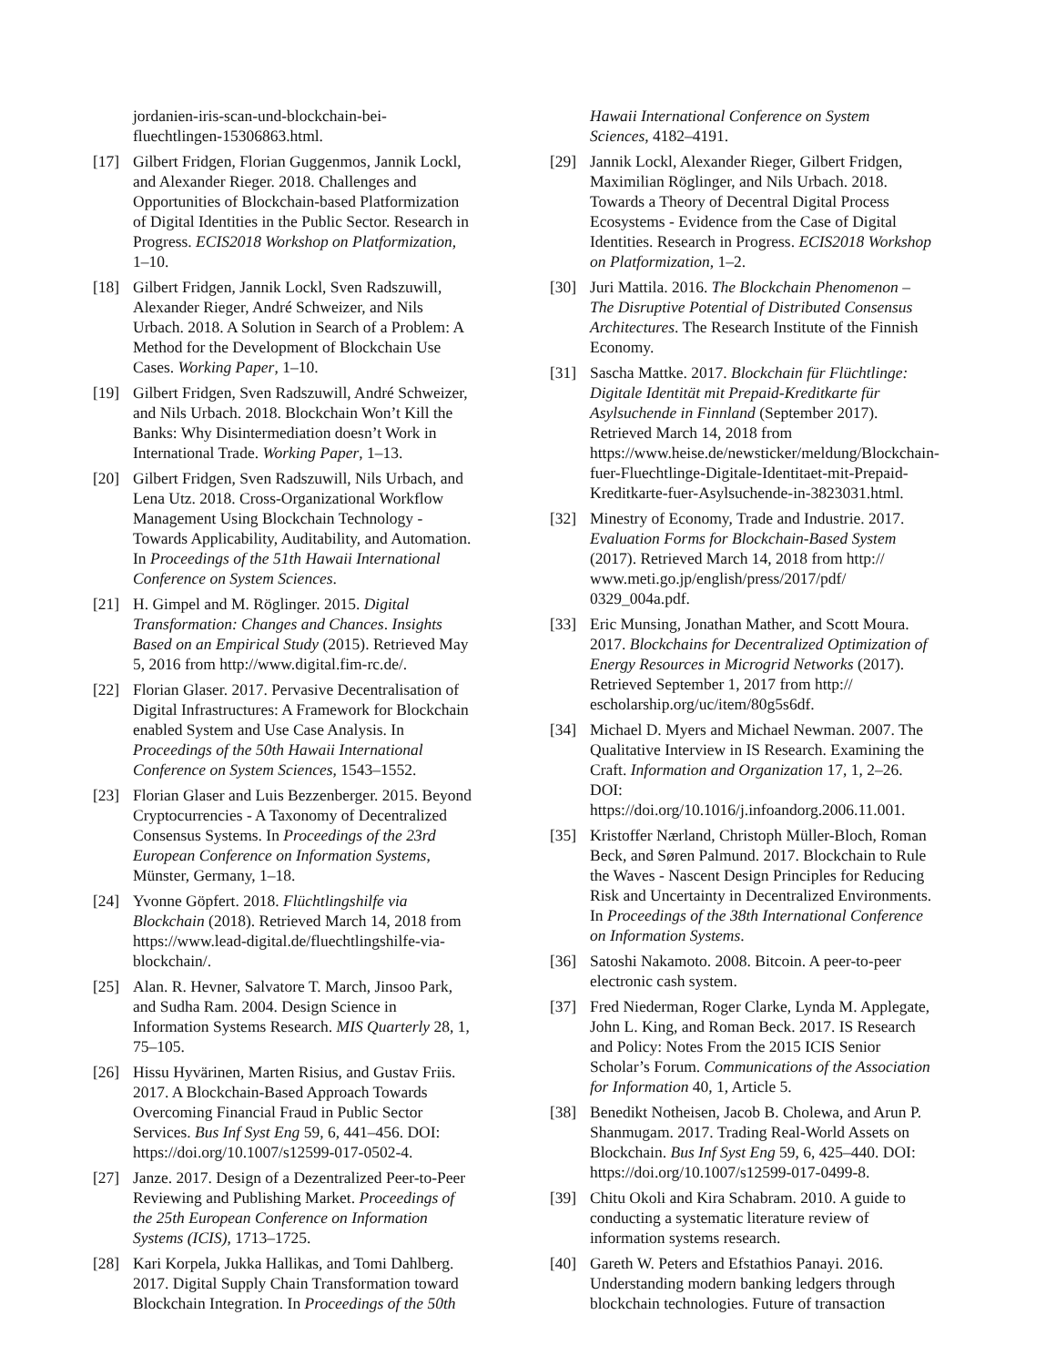jordanien-iris-scan-und-blockchain-bei-fluechtlingen-15306863.html.
[17] Gilbert Fridgen, Florian Guggenmos, Jannik Lockl, and Alexander Rieger. 2018. Challenges and Opportunities of Blockchain-based Platformization of Digital Identities in the Public Sector. Research in Progress. ECIS2018 Workshop on Platformization, 1–10.
[18] Gilbert Fridgen, Jannik Lockl, Sven Radszuwill, Alexander Rieger, André Schweizer, and Nils Urbach. 2018. A Solution in Search of a Problem: A Method for the Development of Blockchain Use Cases. Working Paper, 1–10.
[19] Gilbert Fridgen, Sven Radszuwill, André Schweizer, and Nils Urbach. 2018. Blockchain Won’t Kill the Banks: Why Disintermediation doesn’t Work in International Trade. Working Paper, 1–13.
[20] Gilbert Fridgen, Sven Radszuwill, Nils Urbach, and Lena Utz. 2018. Cross-Organizational Workflow Management Using Blockchain Technology - Towards Applicability, Auditability, and Automation. In Proceedings of the 51th Hawaii International Conference on System Sciences.
[21] H. Gimpel and M. Röglinger. 2015. Digital Transformation: Changes and Chances. Insights Based on an Empirical Study (2015). Retrieved May 5, 2016 from http://www.digital.fim-rc.de/.
[22] Florian Glaser. 2017. Pervasive Decentralisation of Digital Infrastructures: A Framework for Blockchain enabled System and Use Case Analysis. In Proceedings of the 50th Hawaii International Conference on System Sciences, 1543–1552.
[23] Florian Glaser and Luis Bezzenberger. 2015. Beyond Cryptocurrencies - A Taxonomy of Decentralized Consensus Systems. In Proceedings of the 23rd European Conference on Information Systems, Münster, Germany, 1–18.
[24] Yvonne Göpfert. 2018. Flüchtlingshilfe via Blockchain (2018). Retrieved March 14, 2018 from https://www.lead-digital.de/fluechtlingshilfe-via-blockchain/.
[25] Alan. R. Hevner, Salvatore T. March, Jinsoo Park, and Sudha Ram. 2004. Design Science in Information Systems Research. MIS Quarterly 28, 1, 75–105.
[26] Hissu Hyvärinen, Marten Risius, and Gustav Friis. 2017. A Blockchain-Based Approach Towards Overcoming Financial Fraud in Public Sector Services. Bus Inf Syst Eng 59, 6, 441–456. DOI: https://doi.org/10.1007/s12599-017-0502-4.
[27] Janze. 2017. Design of a Dezentralized Peer-to-Peer Reviewing and Publishing Market. Proceedings of the 25th European Conference on Information Systems (ICIS), 1713–1725.
[28] Kari Korpela, Jukka Hallikas, and Tomi Dahlberg. 2017. Digital Supply Chain Transformation toward Blockchain Integration. In Proceedings of the 50th
Hawaii International Conference on System Sciences, 4182–4191.
[29] Jannik Lockl, Alexander Rieger, Gilbert Fridgen, Maximilian Röglinger, and Nils Urbach. 2018. Towards a Theory of Decentral Digital Process Ecosystems - Evidence from the Case of Digital Identities. Research in Progress. ECIS2018 Workshop on Platformization, 1–2.
[30] Juri Mattila. 2016. The Blockchain Phenomenon – The Disruptive Potential of Distributed Consensus Architectures. The Research Institute of the Finnish Economy.
[31] Sascha Mattke. 2017. Blockchain für Flüchtlinge: Digitale Identität mit Prepaid-Kreditkarte für Asylsuchende in Finnland (September 2017). Retrieved March 14, 2018 from https://www.heise.de/newsticker/meldung/Blockchain-fuer-Fluechtlinge-Digitale-Identitaet-mit-Prepaid-Kreditkarte-fuer-Asylsuchende-in-3823031.html.
[32] Minestry of Economy, Trade and Industrie. 2017. Evaluation Forms for Blockchain-Based System (2017). Retrieved March 14, 2018 from http:// www.meti.go.jp/english/press/2017/pdf/ 0329_004a.pdf.
[33] Eric Munsing, Jonathan Mather, and Scott Moura. 2017. Blockchains for Decentralized Optimization of Energy Resources in Microgrid Networks (2017). Retrieved September 1, 2017 from http:// escholarship.org/uc/item/80g5s6df.
[34] Michael D. Myers and Michael Newman. 2007. The Qualitative Interview in IS Research. Examining the Craft. Information and Organization 17, 1, 2–26. DOI: https://doi.org/10.1016/j.infoandorg.2006.11.001.
[35] Kristoffer Nærland, Christoph Müller-Bloch, Roman Beck, and Søren Palmund. 2017. Blockchain to Rule the Waves - Nascent Design Principles for Reducing Risk and Uncertainty in Decentralized Environments. In Proceedings of the 38th International Conference on Information Systems.
[36] Satoshi Nakamoto. 2008. Bitcoin. A peer-to-peer electronic cash system.
[37] Fred Niederman, Roger Clarke, Lynda M. Applegate, John L. King, and Roman Beck. 2017. IS Research and Policy: Notes From the 2015 ICIS Senior Scholar’s Forum. Communications of the Association for Information 40, 1, Article 5.
[38] Benedikt Notheisen, Jacob B. Cholewa, and Arun P. Shanmugam. 2017. Trading Real-World Assets on Blockchain. Bus Inf Syst Eng 59, 6, 425–440. DOI: https://doi.org/10.1007/s12599-017-0499-8.
[39] Chitu Okoli and Kira Schabram. 2010. A guide to conducting a systematic literature review of information systems research.
[40] Gareth W. Peters and Efstathios Panayi. 2016. Understanding modern banking ledgers through blockchain technologies. Future of transaction